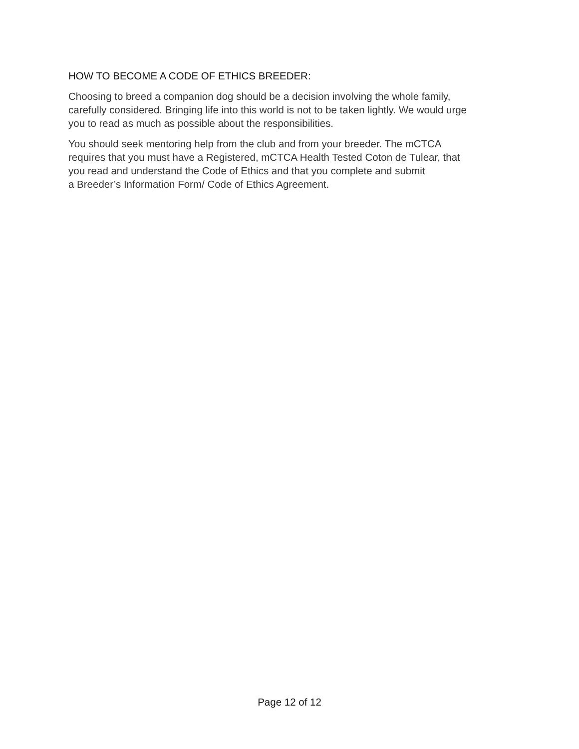HOW TO BECOME A CODE OF ETHICS BREEDER:
Choosing to breed a companion dog should be a decision involving the whole family,
carefully considered. Bringing life into this world is not to be taken lightly. We would urge
you to read as much as possible about the responsibilities.
You should seek mentoring help from the club and from your breeder. The mCTCA
requires that you must have a Registered, mCTCA Health Tested Coton de Tulear, that
you read and understand the Code of Ethics and that you complete and submit
a Breeder’s Information Form/ Code of Ethics Agreement.
Page 12 of 12